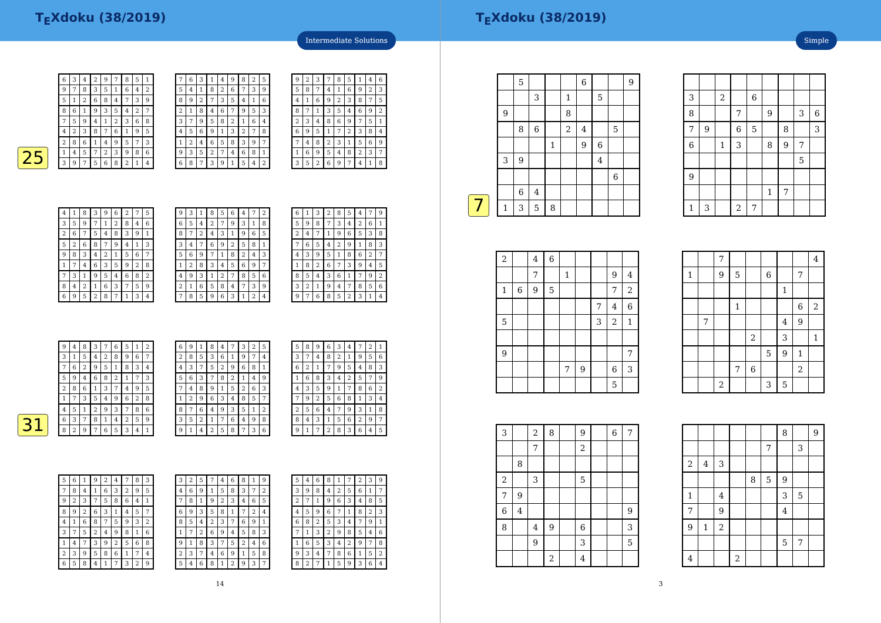T<sub>E</sub>Xdoku (38/2019)
Intermediate Solutions
25
| 6 | 3 | 4 | 2 | 9 | 7 | 8 | 5 | 1 |
| 9 | 7 | 8 | 3 | 5 | 1 | 6 | 4 | 2 |
| 5 | 1 | 2 | 6 | 8 | 4 | 7 | 3 | 9 |
| 8 | 6 | 1 | 9 | 3 | 5 | 4 | 2 | 7 |
| 7 | 5 | 9 | 4 | 1 | 2 | 3 | 6 | 8 |
| 4 | 2 | 3 | 8 | 7 | 6 | 1 | 9 | 5 |
| 2 | 8 | 6 | 1 | 4 | 9 | 5 | 7 | 3 |
| 1 | 4 | 5 | 7 | 2 | 3 | 9 | 8 | 6 |
| 3 | 9 | 7 | 5 | 6 | 8 | 2 | 1 | 4 |
| 7 | 6 | 3 | 1 | 4 | 9 | 8 | 2 | 5 |
| 5 | 4 | 1 | 8 | 2 | 6 | 7 | 3 | 9 |
| 8 | 9 | 2 | 7 | 3 | 5 | 4 | 1 | 6 |
| 2 | 1 | 8 | 4 | 6 | 7 | 9 | 5 | 3 |
| 3 | 7 | 9 | 5 | 8 | 2 | 1 | 6 | 4 |
| 4 | 5 | 6 | 9 | 1 | 3 | 2 | 7 | 8 |
| 1 | 2 | 4 | 6 | 5 | 8 | 3 | 9 | 7 |
| 9 | 3 | 5 | 2 | 7 | 4 | 6 | 8 | 1 |
| 6 | 8 | 7 | 3 | 9 | 1 | 5 | 4 | 2 |
| 9 | 2 | 3 | 7 | 8 | 5 | 1 | 4 | 6 |
| 5 | 8 | 7 | 4 | 1 | 6 | 9 | 2 | 3 |
| 4 | 1 | 6 | 9 | 2 | 3 | 8 | 7 | 5 |
| 8 | 7 | 1 | 3 | 5 | 4 | 6 | 9 | 2 |
| 2 | 3 | 4 | 8 | 6 | 9 | 7 | 5 | 1 |
| 6 | 9 | 5 | 1 | 7 | 2 | 3 | 8 | 4 |
| 7 | 4 | 8 | 2 | 3 | 1 | 5 | 6 | 9 |
| 1 | 6 | 9 | 5 | 4 | 8 | 2 | 3 | 7 |
| 3 | 5 | 2 | 6 | 9 | 7 | 4 | 1 | 8 |
| 4 | 1 | 8 | 3 | 9 | 6 | 2 | 7 | 5 |
| 3 | 5 | 9 | 7 | 1 | 2 | 8 | 4 | 6 |
| 2 | 6 | 7 | 5 | 4 | 8 | 3 | 9 | 1 |
| 5 | 2 | 6 | 8 | 7 | 9 | 4 | 1 | 3 |
| 9 | 8 | 3 | 4 | 2 | 1 | 5 | 6 | 7 |
| 1 | 7 | 4 | 6 | 3 | 5 | 9 | 2 | 8 |
| 7 | 3 | 1 | 9 | 5 | 4 | 6 | 8 | 2 |
| 8 | 4 | 2 | 1 | 6 | 3 | 7 | 5 | 9 |
| 6 | 9 | 5 | 2 | 8 | 7 | 1 | 3 | 4 |
| 9 | 3 | 1 | 8 | 5 | 6 | 4 | 7 | 2 |
| 6 | 5 | 4 | 2 | 7 | 9 | 3 | 1 | 8 |
| 8 | 7 | 2 | 4 | 3 | 1 | 9 | 6 | 5 |
| 3 | 4 | 7 | 6 | 9 | 2 | 5 | 8 | 1 |
| 5 | 6 | 9 | 7 | 1 | 8 | 2 | 4 | 3 |
| 1 | 2 | 8 | 3 | 4 | 5 | 6 | 9 | 7 |
| 4 | 9 | 3 | 1 | 2 | 7 | 8 | 5 | 6 |
| 2 | 1 | 6 | 5 | 8 | 4 | 7 | 3 | 9 |
| 7 | 8 | 5 | 9 | 6 | 3 | 1 | 2 | 4 |
| 6 | 1 | 3 | 2 | 8 | 5 | 4 | 7 | 9 |
| 5 | 9 | 8 | 7 | 3 | 4 | 2 | 6 | 1 |
| 2 | 4 | 7 | 1 | 9 | 6 | 5 | 3 | 8 |
| 7 | 6 | 5 | 4 | 2 | 9 | 1 | 8 | 3 |
| 4 | 3 | 9 | 5 | 1 | 8 | 6 | 2 | 7 |
| 1 | 8 | 2 | 6 | 7 | 3 | 9 | 4 | 5 |
| 8 | 5 | 4 | 3 | 6 | 1 | 7 | 9 | 2 |
| 3 | 2 | 1 | 9 | 4 | 7 | 8 | 5 | 6 |
| 9 | 7 | 6 | 8 | 5 | 2 | 3 | 1 | 4 |
31
| 9 | 4 | 8 | 3 | 7 | 6 | 5 | 1 | 2 |
| 3 | 1 | 5 | 4 | 2 | 8 | 9 | 6 | 7 |
| 7 | 6 | 2 | 9 | 5 | 1 | 8 | 3 | 4 |
| 5 | 9 | 4 | 6 | 8 | 2 | 1 | 7 | 3 |
| 2 | 8 | 6 | 1 | 3 | 7 | 4 | 9 | 5 |
| 1 | 7 | 3 | 5 | 4 | 9 | 6 | 2 | 8 |
| 4 | 5 | 1 | 2 | 9 | 3 | 7 | 8 | 6 |
| 6 | 3 | 7 | 8 | 1 | 4 | 2 | 5 | 9 |
| 8 | 2 | 9 | 7 | 6 | 5 | 3 | 4 | 1 |
| 6 | 9 | 1 | 8 | 4 | 7 | 3 | 2 | 5 |
| 2 | 8 | 5 | 3 | 6 | 1 | 9 | 7 | 4 |
| 4 | 3 | 7 | 5 | 2 | 9 | 6 | 8 | 1 |
| 5 | 6 | 3 | 7 | 8 | 2 | 1 | 4 | 9 |
| 7 | 4 | 8 | 9 | 1 | 5 | 2 | 6 | 3 |
| 1 | 2 | 9 | 6 | 3 | 4 | 8 | 5 | 7 |
| 8 | 7 | 6 | 4 | 9 | 3 | 5 | 1 | 2 |
| 3 | 5 | 2 | 1 | 7 | 6 | 4 | 9 | 8 |
| 9 | 1 | 4 | 2 | 5 | 8 | 7 | 3 | 6 |
| 5 | 8 | 9 | 6 | 3 | 4 | 7 | 2 | 1 |
| 3 | 7 | 4 | 8 | 2 | 1 | 9 | 5 | 6 |
| 6 | 2 | 1 | 7 | 9 | 5 | 4 | 8 | 3 |
| 1 | 6 | 8 | 3 | 4 | 2 | 5 | 7 | 9 |
| 4 | 3 | 5 | 9 | 1 | 7 | 8 | 6 | 2 |
| 7 | 9 | 2 | 5 | 6 | 8 | 1 | 3 | 4 |
| 2 | 5 | 6 | 4 | 7 | 9 | 3 | 1 | 8 |
| 8 | 4 | 3 | 1 | 5 | 6 | 2 | 9 | 7 |
| 9 | 1 | 7 | 2 | 8 | 3 | 6 | 4 | 5 |
| 5 | 6 | 1 | 9 | 2 | 4 | 7 | 8 | 3 |
| 7 | 8 | 4 | 1 | 6 | 3 | 2 | 9 | 5 |
| 9 | 2 | 3 | 7 | 5 | 8 | 6 | 4 | 1 |
| 8 | 9 | 2 | 6 | 3 | 1 | 4 | 5 | 7 |
| 4 | 1 | 6 | 8 | 7 | 5 | 9 | 3 | 2 |
| 3 | 7 | 5 | 2 | 4 | 9 | 8 | 1 | 6 |
| 1 | 4 | 7 | 3 | 9 | 2 | 5 | 6 | 8 |
| 2 | 3 | 9 | 5 | 8 | 6 | 1 | 7 | 4 |
| 6 | 5 | 8 | 4 | 1 | 7 | 3 | 2 | 9 |
| 3 | 2 | 5 | 7 | 4 | 6 | 8 | 1 | 9 |
| 4 | 6 | 9 | 1 | 5 | 8 | 3 | 7 | 2 |
| 7 | 8 | 1 | 9 | 2 | 3 | 4 | 6 | 5 |
| 6 | 9 | 3 | 5 | 8 | 1 | 7 | 2 | 4 |
| 8 | 5 | 4 | 2 | 3 | 7 | 6 | 9 | 1 |
| 1 | 7 | 2 | 6 | 9 | 4 | 5 | 8 | 3 |
| 9 | 1 | 8 | 3 | 7 | 5 | 2 | 4 | 6 |
| 2 | 3 | 7 | 4 | 6 | 9 | 1 | 5 | 8 |
| 5 | 4 | 6 | 8 | 1 | 2 | 9 | 3 | 7 |
| 5 | 4 | 6 | 8 | 1 | 7 | 2 | 3 | 9 |
| 3 | 9 | 8 | 4 | 2 | 5 | 6 | 1 | 7 |
| 2 | 7 | 1 | 9 | 6 | 3 | 4 | 8 | 5 |
| 4 | 5 | 9 | 6 | 7 | 1 | 8 | 2 | 3 |
| 6 | 8 | 2 | 5 | 3 | 4 | 7 | 9 | 1 |
| 7 | 1 | 3 | 2 | 9 | 8 | 5 | 4 | 6 |
| 1 | 6 | 5 | 3 | 4 | 2 | 9 | 7 | 8 |
| 9 | 3 | 4 | 7 | 8 | 6 | 1 | 5 | 2 |
| 8 | 2 | 7 | 1 | 5 | 9 | 3 | 6 | 4 |
14
T<sub>E</sub>Xdoku (38/2019)
Simple
7
| | 5 | | | | 6 | | | 9 |
| | | 3 | | 1 | | 5 | | |
| 9 | | | | 8 | | | | |
| | 8 | 6 | | 2 | 4 | | 5 | |
| | | | 1 | | 9 | 6 | | |
| 3 | 9 | | | | | 4 | | |
| | | | | | | | 6 | |
| | 6 | 4 | | | | | | |
| 1 | 3 | 5 | 8 | | | | | |
| 3 | | 2 | | 6 | | | | |
| 8 | | | 7 | | 9 | | 3 | 6 |
| 7 | 9 | | 6 | 5 | | 8 | | 3 |
| 6 | | 1 | 3 | | 8 | 9 | 7 | |
| | | | | | | | 5 | |
| 9 | | | | | | | | |
| | | | | | 1 | 7 | | |
| 1 | 3 | | 2 | 7 | | | | |
| 2 | | 4 | 6 | | | | | |
| | | 7 | | 1 | | | 9 | 4 |
| 1 | 6 | 9 | 5 | | | | 7 | 2 |
| | | | | | | 7 | 4 | 6 |
| 5 | | | | | | 3 | 2 | 1 |
| 9 | | | | | | | | 7 |
| | | | | 7 | 9 | | 6 | 3 |
| | | | | | | | 5 | |
| | | 7 | | | | | | 4 |
| 1 | | 9 | 5 | | 6 | | 7 | |
| | | | | | | 1 | | |
| | | | 1 | | | | 6 | 2 |
| | 7 | | | | | 4 | 9 | |
| | | | | 2 | | 3 | | 1 |
| | | | | | 5 | 9 | 1 | |
| | | | 7 | 6 | | | 2 | |
| | | 2 | | | 3 | 5 | | |
| 3 | | 2 | 8 | | 9 | | 6 | 7 |
| | | 7 | | | 2 | | | |
| | 8 | | | | | | | |
| 2 | | 3 | | | 5 | | | |
| 7 | 9 | | | | | | | |
| 6 | 4 | | | | | | | 9 |
| 8 | | 4 | 9 | | 6 | | | 3 |
| | | 9 | | | 3 | | | 5 |
| | | | 2 | | 4 | | | |
| | | | | | | 8 | | 9 |
| | | | | | 7 | | 3 | |
| 2 | 4 | 3 | | | | | | |
| | | | | 8 | 5 | 9 | | |
| 1 | | 4 | | | | 3 | 5 | |
| 7 | | 9 | | | | 4 | | |
| 9 | 1 | 2 | | | | | | |
| | | | | | | 5 | 7 | |
| 4 | | | 2 | | | | | |
3